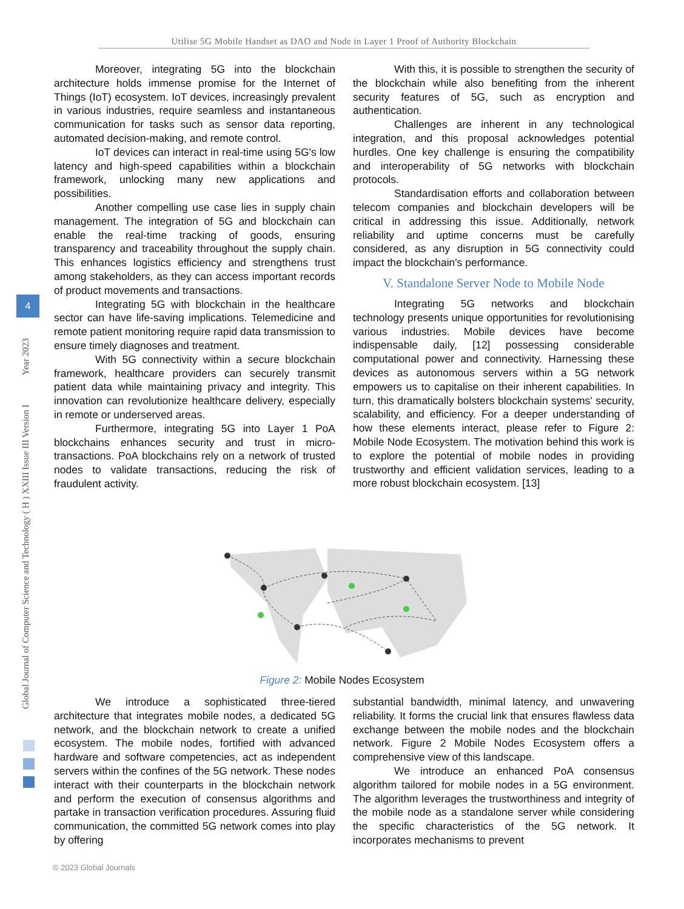Utilise 5G Mobile Handset as DAO and Node in Layer 1 Proof of Authority Blockchain
Global Journal of Computer Science and Technology ( H ) XXIII Issue III Version I Year 2023
4
Moreover, integrating 5G into the blockchain architecture holds immense promise for the Internet of Things (IoT) ecosystem. IoT devices, increasingly prevalent in various industries, require seamless and instantaneous communication for tasks such as sensor data reporting, automated decision-making, and remote control.
IoT devices can interact in real-time using 5G's low latency and high-speed capabilities within a blockchain framework, unlocking many new applications and possibilities.
Another compelling use case lies in supply chain management. The integration of 5G and blockchain can enable the real-time tracking of goods, ensuring transparency and traceability throughout the supply chain. This enhances logistics efficiency and strengthens trust among stakeholders, as they can access important records of product movements and transactions.
Integrating 5G with blockchain in the healthcare sector can have life-saving implications. Telemedicine and remote patient monitoring require rapid data transmission to ensure timely diagnoses and treatment.
With 5G connectivity within a secure blockchain framework, healthcare providers can securely transmit patient data while maintaining privacy and integrity. This innovation can revolutionize healthcare delivery, especially in remote or underserved areas.
Furthermore, integrating 5G into Layer 1 PoA blockchains enhances security and trust in micro-transactions. PoA blockchains rely on a network of trusted nodes to validate transactions, reducing the risk of fraudulent activity.
With this, it is possible to strengthen the security of the blockchain while also benefiting from the inherent security features of 5G, such as encryption and authentication.
Challenges are inherent in any technological integration, and this proposal acknowledges potential hurdles. One key challenge is ensuring the compatibility and interoperability of 5G networks with blockchain protocols.
Standardisation efforts and collaboration between telecom companies and blockchain developers will be critical in addressing this issue. Additionally, network reliability and uptime concerns must be carefully considered, as any disruption in 5G connectivity could impact the blockchain's performance.
V. Standalone Server Node to Mobile Node
Integrating 5G networks and blockchain technology presents unique opportunities for revolutionising various industries. Mobile devices have become indispensable daily, [12] possessing considerable computational power and connectivity. Harnessing these devices as autonomous servers within a 5G network empowers us to capitalise on their inherent capabilities. In turn, this dramatically bolsters blockchain systems' security, scalability, and efficiency. For a deeper understanding of how these elements interact, please refer to Figure 2: Mobile Node Ecosystem. The motivation behind this work is to explore the potential of mobile nodes in providing trustworthy and efficient validation services, leading to a more robust blockchain ecosystem. [13]
Figure 2: Mobile Nodes Ecosystem
We introduce a sophisticated three-tiered architecture that integrates mobile nodes, a dedicated 5G network, and the blockchain network to create a unified ecosystem. The mobile nodes, fortified with advanced hardware and software competencies, act as independent servers within the confines of the 5G network. These nodes interact with their counterparts in the blockchain network and perform the execution of consensus algorithms and partake in transaction verification procedures. Assuring fluid communication, the committed 5G network comes into play by offering
substantial bandwidth, minimal latency, and unwavering reliability. It forms the crucial link that ensures flawless data exchange between the mobile nodes and the blockchain network. Figure 2 Mobile Nodes Ecosystem offers a comprehensive view of this landscape.
We introduce an enhanced PoA consensus algorithm tailored for mobile nodes in a 5G environment. The algorithm leverages the trustworthiness and integrity of the mobile node as a standalone server while considering the specific characteristics of the 5G network. It incorporates mechanisms to prevent
© 2023 Global Journals